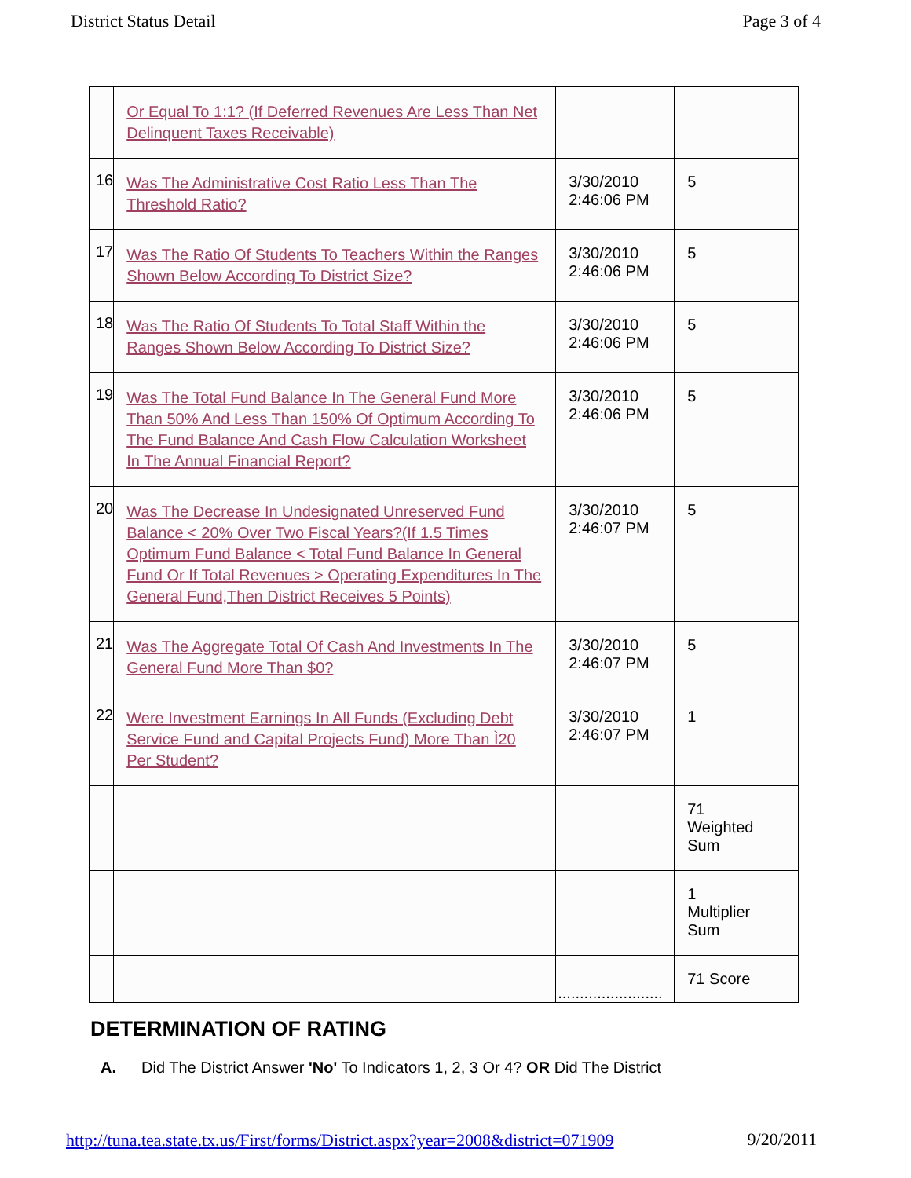District Status Detail Page 3 of 4
| | Or Equal To 1:1? (If Deferred Revenues Are Less Than Net Delinquent Taxes Receivable) | | |
| 16 | Was The Administrative Cost Ratio Less Than The Threshold Ratio? | 3/30/2010 2:46:06 PM | 5 |
| 17 | Was The Ratio Of Students To Teachers Within the Ranges Shown Below According To District Size? | 3/30/2010 2:46:06 PM | 5 |
| 18 | Was The Ratio Of Students To Total Staff Within the Ranges Shown Below According To District Size? | 3/30/2010 2:46:06 PM | 5 |
| 19 | Was The Total Fund Balance In The General Fund More Than 50% And Less Than 150% Of Optimum According To The Fund Balance And Cash Flow Calculation Worksheet In The Annual Financial Report? | 3/30/2010 2:46:06 PM | 5 |
| 20 | Was The Decrease In Undesignated Unreserved Fund Balance < 20% Over Two Fiscal Years?(If 1.5 Times Optimum Fund Balance < Total Fund Balance In General Fund Or If Total Revenues > Operating Expenditures In The General Fund,Then District Receives 5 Points) | 3/30/2010 2:46:07 PM | 5 |
| 21 | Was The Aggregate Total Of Cash And Investments In The General Fund More Than $0? | 3/30/2010 2:46:07 PM | 5 |
| 22 | Were Investment Earnings In All Funds (Excluding Debt Service Fund and Capital Projects Fund) More Than Ì20 Per Student? | 3/30/2010 2:46:07 PM | 1 |
| | | | 71 Weighted Sum |
| | | | 1 Multiplier Sum |
| | | ........................ | 71 Score |
DETERMINATION OF RATING
A. Did The District Answer 'No' To Indicators 1, 2, 3 Or 4? OR Did The District
http://tuna.tea.state.tx.us/First/forms/District.aspx?year=2008&district=071909 9/20/2011